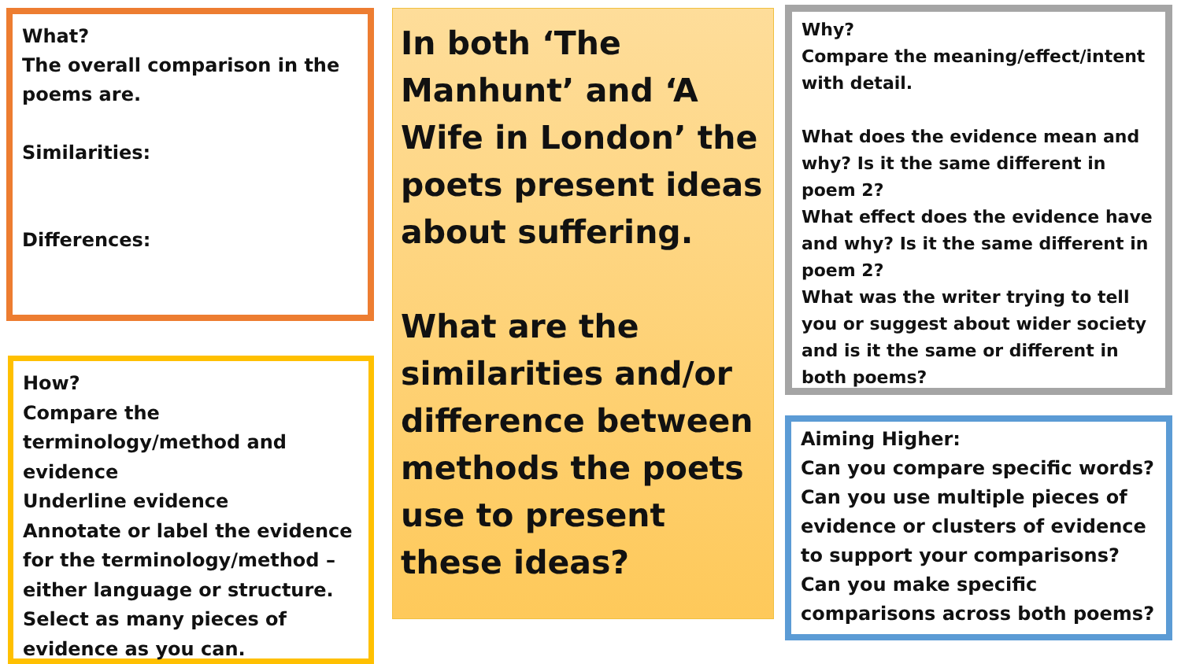What?
The overall comparison in the poems are.
Similarities:
Differences:
How?
Compare the terminology/method and evidence
Underline evidence
Annotate or label the evidence for the terminology/method – either language or structure.
Select as many pieces of evidence as you can.
In both ‘The Manhunt’ and ‘A Wife in London’ the poets present ideas about suffering.
What are the similarities and/or difference between methods the poets use to present these ideas?
Why?
Compare the meaning/effect/intent with detail.
What does the evidence mean and why? Is it the same different in poem 2?
What effect does the evidence have and why? Is it the same different in poem 2?
What was the writer trying to tell you or suggest about wider society and is it the same or different in both poems?
Aiming Higher:
Can you compare specific words?
Can you use multiple pieces of evidence or clusters of evidence to support your comparisons?
Can you make specific comparisons across both poems?